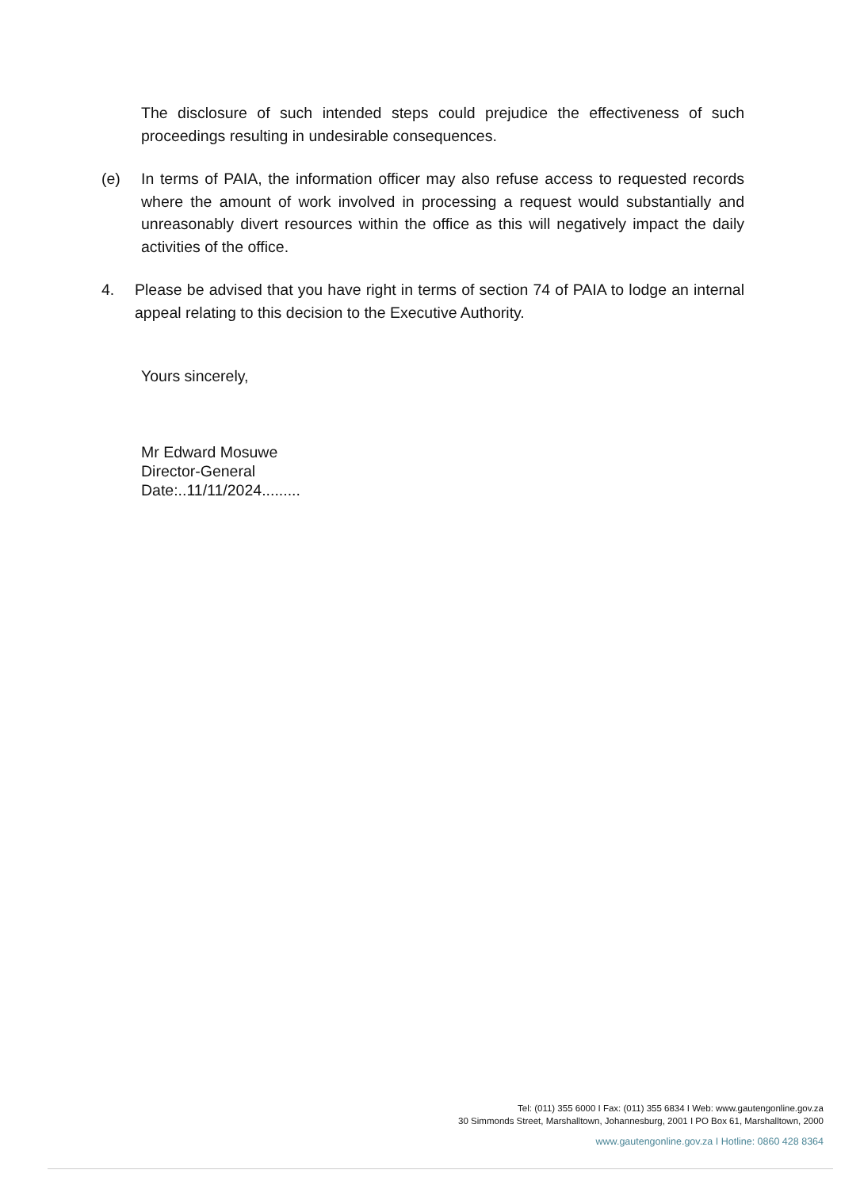The disclosure of such intended steps could prejudice the effectiveness of such proceedings resulting in undesirable consequences.
(e) In terms of PAIA, the information officer may also refuse access to requested records where the amount of work involved in processing a request would substantially and unreasonably divert resources within the office as this will negatively impact the daily activities of the office.
4. Please be advised that you have right in terms of section 74 of PAIA to lodge an internal appeal relating to this decision to the Executive Authority.
Yours sincerely,
Mr Edward Mosuwe
Director-General
Date:..11/11/2024.........
Tel: (011) 355 6000 I Fax: (011) 355 6834 I Web: www.gautengonline.gov.za
30 Simmonds Street, Marshalltown, Johannesburg, 2001 I PO Box 61, Marshalltown, 2000
www.gautengonline.gov.za I Hotline: 0860 428 8364